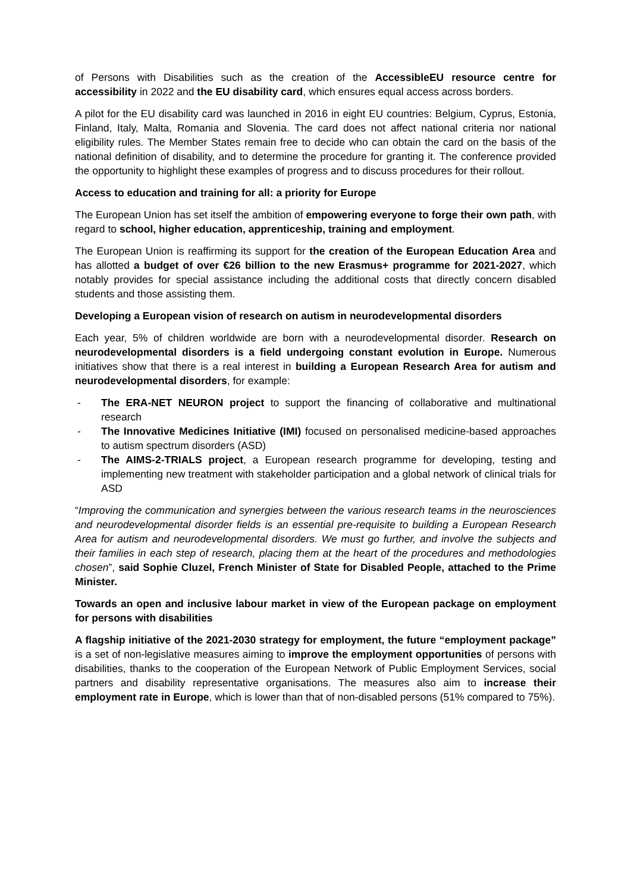of Persons with Disabilities such as the creation of the AccessibleEU resource centre for accessibility in 2022 and the EU disability card, which ensures equal access across borders.
A pilot for the EU disability card was launched in 2016 in eight EU countries: Belgium, Cyprus, Estonia, Finland, Italy, Malta, Romania and Slovenia. The card does not affect national criteria nor national eligibility rules. The Member States remain free to decide who can obtain the card on the basis of the national definition of disability, and to determine the procedure for granting it. The conference provided the opportunity to highlight these examples of progress and to discuss procedures for their rollout.
Access to education and training for all: a priority for Europe
The European Union has set itself the ambition of empowering everyone to forge their own path, with regard to school, higher education, apprenticeship, training and employment.
The European Union is reaffirming its support for the creation of the European Education Area and has allotted a budget of over €26 billion to the new Erasmus+ programme for 2021-2027, which notably provides for special assistance including the additional costs that directly concern disabled students and those assisting them.
Developing a European vision of research on autism in neurodevelopmental disorders
Each year, 5% of children worldwide are born with a neurodevelopmental disorder. Research on neurodevelopmental disorders is a field undergoing constant evolution in Europe. Numerous initiatives show that there is a real interest in building a European Research Area for autism and neurodevelopmental disorders, for example:
- The ERA-NET NEURON project to support the financing of collaborative and multinational research
- The Innovative Medicines Initiative (IMI) focused on personalised medicine-based approaches to autism spectrum disorders (ASD)
- The AIMS-2-TRIALS project, a European research programme for developing, testing and implementing new treatment with stakeholder participation and a global network of clinical trials for ASD
“Improving the communication and synergies between the various research teams in the neurosciences and neurodevelopmental disorder fields is an essential pre-requisite to building a European Research Area for autism and neurodevelopmental disorders. We must go further, and involve the subjects and their families in each step of research, placing them at the heart of the procedures and methodologies chosen”, said Sophie Cluzel, French Minister of State for Disabled People, attached to the Prime Minister.
Towards an open and inclusive labour market in view of the European package on employment for persons with disabilities
A flagship initiative of the 2021-2030 strategy for employment, the future “employment package” is a set of non-legislative measures aiming to improve the employment opportunities of persons with disabilities, thanks to the cooperation of the European Network of Public Employment Services, social partners and disability representative organisations. The measures also aim to increase their employment rate in Europe, which is lower than that of non-disabled persons (51% compared to 75%).